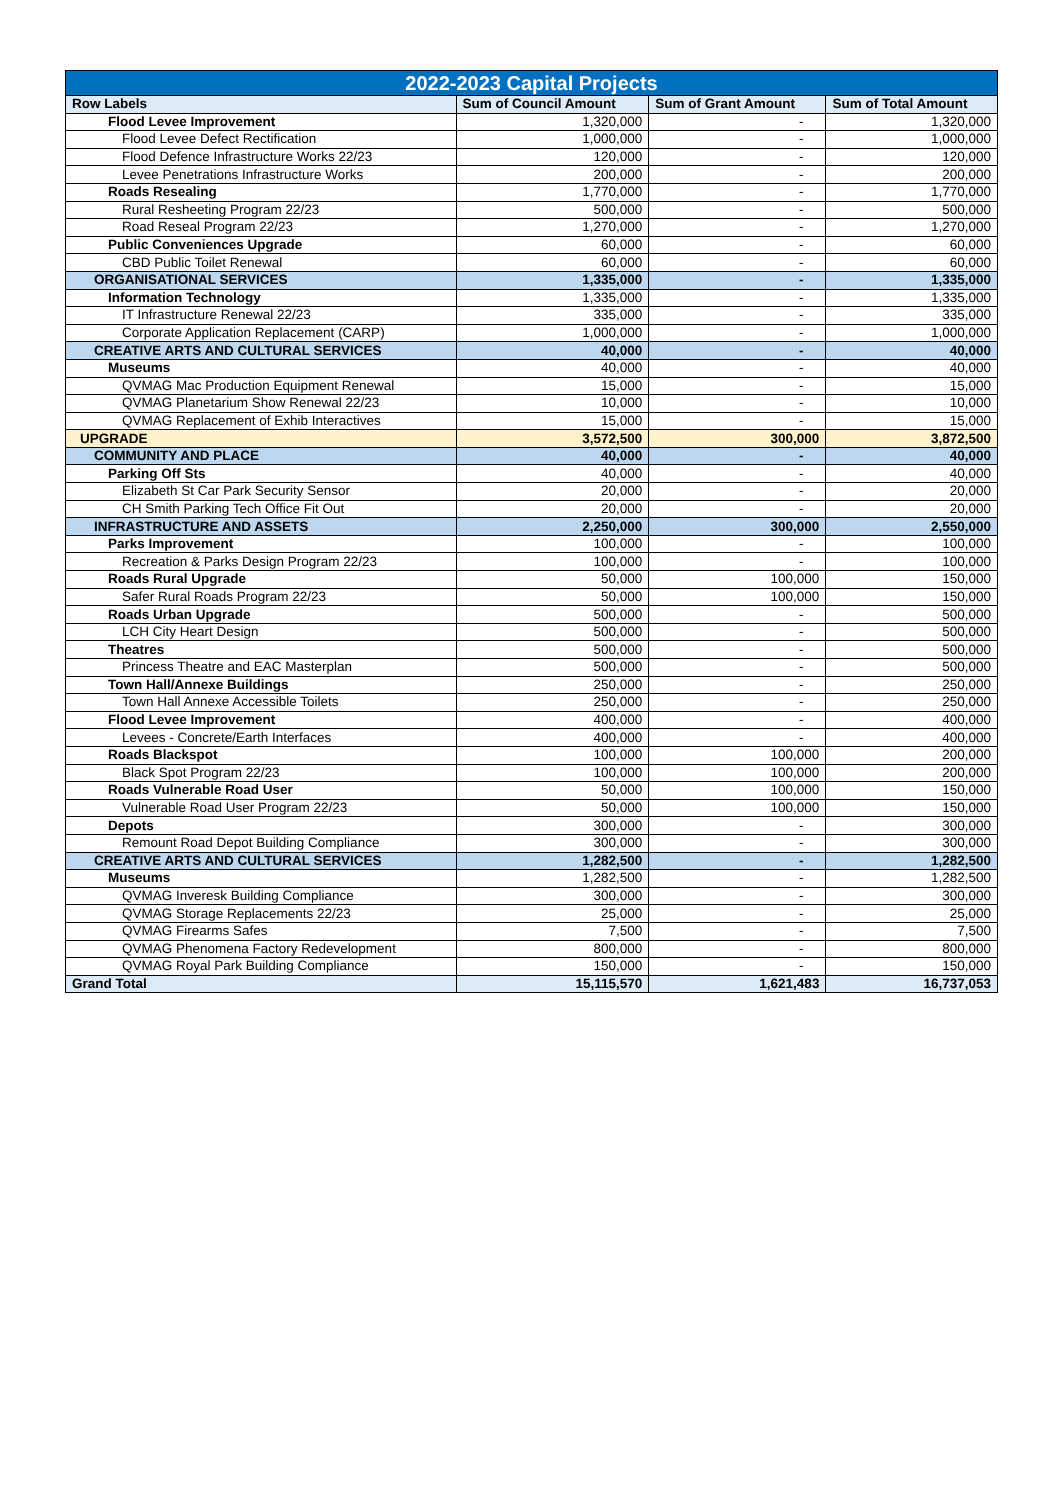| 2022-2023 Capital Projects | | | |
| Row Labels | Sum of Council Amount | Sum of Grant Amount | Sum of Total Amount |
| Flood Levee Improvement | 1,320,000 | - | 1,320,000 |
| Flood Levee Defect Rectification | 1,000,000 | - | 1,000,000 |
| Flood Defence Infrastructure Works 22/23 | 120,000 | - | 120,000 |
| Levee Penetrations Infrastructure Works | 200,000 | - | 200,000 |
| Roads Resealing | 1,770,000 | - | 1,770,000 |
| Rural Resheeting Program 22/23 | 500,000 | - | 500,000 |
| Road Reseal Program 22/23 | 1,270,000 | - | 1,270,000 |
| Public Conveniences Upgrade | 60,000 | - | 60,000 |
| CBD Public Toilet Renewal | 60,000 | - | 60,000 |
| ORGANISATIONAL SERVICES | 1,335,000 | - | 1,335,000 |
| Information Technology | 1,335,000 | - | 1,335,000 |
| IT Infrastructure Renewal 22/23 | 335,000 | - | 335,000 |
| Corporate Application Replacement (CARP) | 1,000,000 | - | 1,000,000 |
| CREATIVE ARTS AND CULTURAL SERVICES | 40,000 | - | 40,000 |
| Museums | 40,000 | - | 40,000 |
| QVMAG Mac Production Equipment Renewal | 15,000 | - | 15,000 |
| QVMAG Planetarium Show Renewal 22/23 | 10,000 | - | 10,000 |
| QVMAG Replacement of Exhib Interactives | 15,000 | - | 15,000 |
| UPGRADE | 3,572,500 | 300,000 | 3,872,500 |
| COMMUNITY AND PLACE | 40,000 | - | 40,000 |
| Parking Off Sts | 40,000 | - | 40,000 |
| Elizabeth St Car Park Security Sensor | 20,000 | - | 20,000 |
| CH Smith Parking Tech Office Fit Out | 20,000 | - | 20,000 |
| INFRASTRUCTURE AND ASSETS | 2,250,000 | 300,000 | 2,550,000 |
| Parks Improvement | 100,000 | - | 100,000 |
| Recreation & Parks Design Program 22/23 | 100,000 | - | 100,000 |
| Roads Rural Upgrade | 50,000 | 100,000 | 150,000 |
| Safer Rural Roads Program 22/23 | 50,000 | 100,000 | 150,000 |
| Roads Urban Upgrade | 500,000 | - | 500,000 |
| LCH City Heart Design | 500,000 | - | 500,000 |
| Theatres | 500,000 | - | 500,000 |
| Princess Theatre and EAC Masterplan | 500,000 | - | 500,000 |
| Town Hall/Annexe Buildings | 250,000 | - | 250,000 |
| Town Hall Annexe Accessible Toilets | 250,000 | - | 250,000 |
| Flood Levee Improvement | 400,000 | - | 400,000 |
| Levees - Concrete/Earth Interfaces | 400,000 | - | 400,000 |
| Roads Blackspot | 100,000 | 100,000 | 200,000 |
| Black Spot Program 22/23 | 100,000 | 100,000 | 200,000 |
| Roads Vulnerable Road User | 50,000 | 100,000 | 150,000 |
| Vulnerable Road User Program 22/23 | 50,000 | 100,000 | 150,000 |
| Depots | 300,000 | - | 300,000 |
| Remount Road Depot Building Compliance | 300,000 | - | 300,000 |
| CREATIVE ARTS AND CULTURAL SERVICES | 1,282,500 | - | 1,282,500 |
| Museums | 1,282,500 | - | 1,282,500 |
| QVMAG Inveresk Building Compliance | 300,000 | - | 300,000 |
| QVMAG Storage Replacements 22/23 | 25,000 | - | 25,000 |
| QVMAG Firearms Safes | 7,500 | - | 7,500 |
| QVMAG Phenomena Factory Redevelopment | 800,000 | - | 800,000 |
| QVMAG Royal Park Building Compliance | 150,000 | - | 150,000 |
| Grand Total | 15,115,570 | 1,621,483 | 16,737,053 |